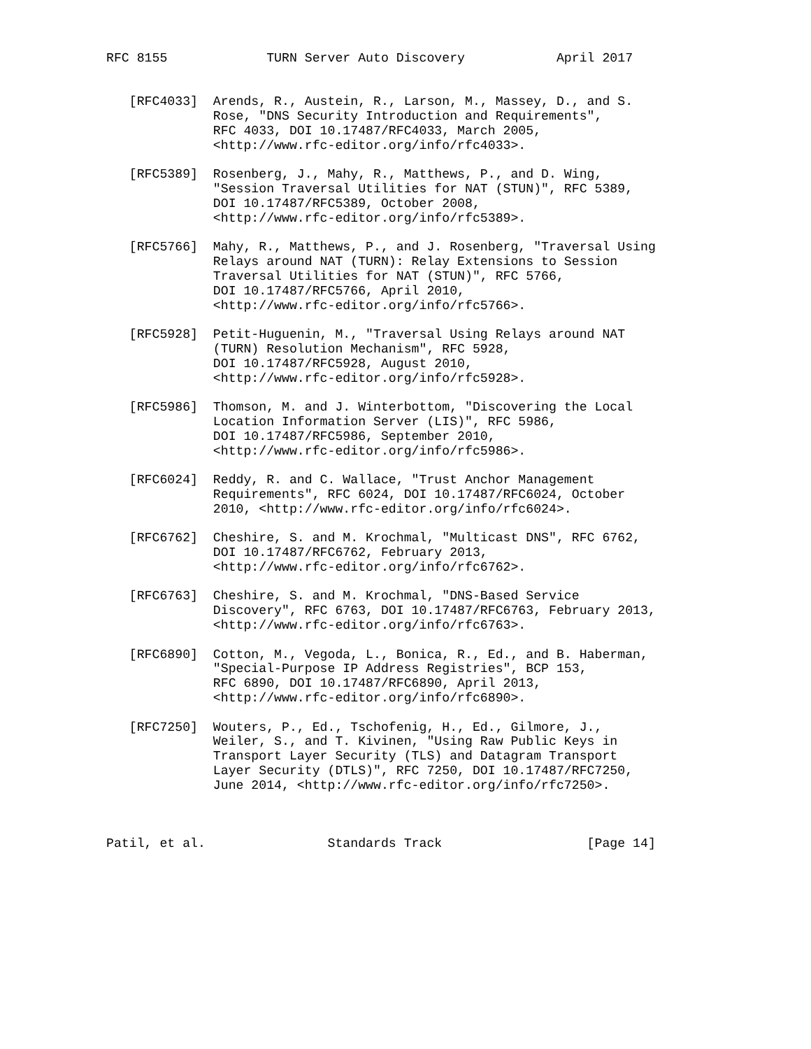RFC 8155             TURN Server Auto Discovery            April 2017


   [RFC4033]  Arends, R., Austein, R., Larson, M., Massey, D., and S.
              Rose, "DNS Security Introduction and Requirements",
              RFC 4033, DOI 10.17487/RFC4033, March 2005,
              <http://www.rfc-editor.org/info/rfc4033>.

   [RFC5389]  Rosenberg, J., Mahy, R., Matthews, P., and D. Wing,
              "Session Traversal Utilities for NAT (STUN)", RFC 5389,
              DOI 10.17487/RFC5389, October 2008,
              <http://www.rfc-editor.org/info/rfc5389>.

   [RFC5766]  Mahy, R., Matthews, P., and J. Rosenberg, "Traversal Using
              Relays around NAT (TURN): Relay Extensions to Session
              Traversal Utilities for NAT (STUN)", RFC 5766,
              DOI 10.17487/RFC5766, April 2010,
              <http://www.rfc-editor.org/info/rfc5766>.

   [RFC5928]  Petit-Huguenin, M., "Traversal Using Relays around NAT
              (TURN) Resolution Mechanism", RFC 5928,
              DOI 10.17487/RFC5928, August 2010,
              <http://www.rfc-editor.org/info/rfc5928>.

   [RFC5986]  Thomson, M. and J. Winterbottom, "Discovering the Local
              Location Information Server (LIS)", RFC 5986,
              DOI 10.17487/RFC5986, September 2010,
              <http://www.rfc-editor.org/info/rfc5986>.

   [RFC6024]  Reddy, R. and C. Wallace, "Trust Anchor Management
              Requirements", RFC 6024, DOI 10.17487/RFC6024, October
              2010, <http://www.rfc-editor.org/info/rfc6024>.

   [RFC6762]  Cheshire, S. and M. Krochmal, "Multicast DNS", RFC 6762,
              DOI 10.17487/RFC6762, February 2013,
              <http://www.rfc-editor.org/info/rfc6762>.

   [RFC6763]  Cheshire, S. and M. Krochmal, "DNS-Based Service
              Discovery", RFC 6763, DOI 10.17487/RFC6763, February 2013,
              <http://www.rfc-editor.org/info/rfc6763>.

   [RFC6890]  Cotton, M., Vegoda, L., Bonica, R., Ed., and B. Haberman,
              "Special-Purpose IP Address Registries", BCP 153,
              RFC 6890, DOI 10.17487/RFC6890, April 2013,
              <http://www.rfc-editor.org/info/rfc6890>.

   [RFC7250]  Wouters, P., Ed., Tschofenig, H., Ed., Gilmore, J.,
              Weiler, S., and T. Kivinen, "Using Raw Public Keys in
              Transport Layer Security (TLS) and Datagram Transport
              Layer Security (DTLS)", RFC 7250, DOI 10.17487/RFC7250,
              June 2014, <http://www.rfc-editor.org/info/rfc7250>.



Patil, et al.                Standards Track                   [Page 14]